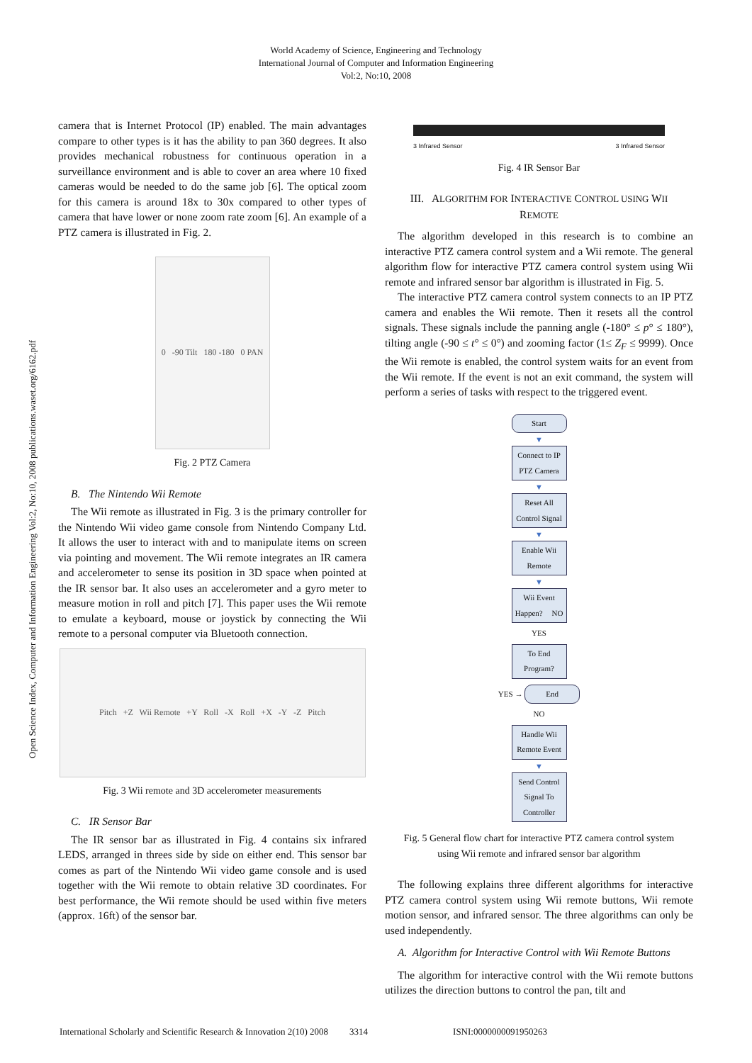World Academy of Science, Engineering and Technology
International Journal of Computer and Information Engineering
Vol:2, No:10, 2008
Open Science Index, Computer and Information Engineering Vol:2, No:10, 2008 publications.waset.org/6162.pdf
camera that is Internet Protocol (IP) enabled. The main advantages compare to other types is it has the ability to pan 360 degrees. It also provides mechanical robustness for continuous operation in a surveillance environment and is able to cover an area where 10 fixed cameras would be needed to do the same job [6]. The optical zoom for this camera is around 18x to 30x compared to other types of camera that have lower or none zoom rate zoom [6]. An example of a PTZ camera is illustrated in Fig. 2.
0 -90 Tilt 180 -180 0 PAN
Fig. 2 PTZ Camera
B. The Nintendo Wii Remote
The Wii remote as illustrated in Fig. 3 is the primary controller for the Nintendo Wii video game console from Nintendo Company Ltd. It allows the user to interact with and to manipulate items on screen via pointing and movement. The Wii remote integrates an IR camera and accelerometer to sense its position in 3D space when pointed at the IR sensor bar. It also uses an accelerometer and a gyro meter to measure motion in roll and pitch [7]. This paper uses the Wii remote to emulate a keyboard, mouse or joystick by connecting the Wii remote to a personal computer via Bluetooth connection.
Pitch +Z Wii Remote +Y Roll -X Roll +X -Y -Z Pitch
Fig. 3 Wii remote and 3D accelerometer measurements
C. IR Sensor Bar
The IR sensor bar as illustrated in Fig. 4 contains six infrared LEDS, arranged in threes side by side on either end. This sensor bar comes as part of the Nintendo Wii video game console and is used together with the Wii remote to obtain relative 3D coordinates. For best performance, the Wii remote should be used within five meters (approx. 16ft) of the sensor bar.
3 Infrared Sensor 3 Infrared Sensor
Fig. 4 IR Sensor Bar
III. ALGORITHM FOR INTERACTIVE CONTROL USING WII
REMOTE
The algorithm developed in this research is to combine an interactive PTZ camera control system and a Wii remote. The general algorithm flow for interactive PTZ camera control system using Wii remote and infrared sensor bar algorithm is illustrated in Fig. 5.
The interactive PTZ camera control system connects to an IP PTZ camera and enables the Wii remote. Then it resets all the control signals. These signals include the panning angle (-180° ≤ p° ≤ 180°), tilting angle (-90 ≤ t° ≤ 0°) and zooming factor (1≤ Z<sub>F</sub> ≤ 9999). Once the Wii remote is enabled, the control system waits for an event from the Wii remote. If the event is not an exit command, the system will perform a series of tasks with respect to the triggered event.
Start
▼
Connect to IP PTZ Camera
▼
Reset All Control Signal
▼
Enable Wii Remote
▼
Wii Event Happen? NO
YES
To End Program?
YES → End
NO
Handle Wii Remote Event
▼
Send Control Signal To Controller
Fig. 5 General flow chart for interactive PTZ camera control system
using Wii remote and infrared sensor bar algorithm
The following explains three different algorithms for interactive PTZ camera control system using Wii remote buttons, Wii remote motion sensor, and infrared sensor. The three algorithms can only be used independently.
A. Algorithm for Interactive Control with Wii Remote Buttons
The algorithm for interactive control with the Wii remote buttons utilizes the direction buttons to control the pan, tilt and
International Scholarly and Scientific Research & Innovation 2(10) 2008 3314 ISNI:0000000091950263